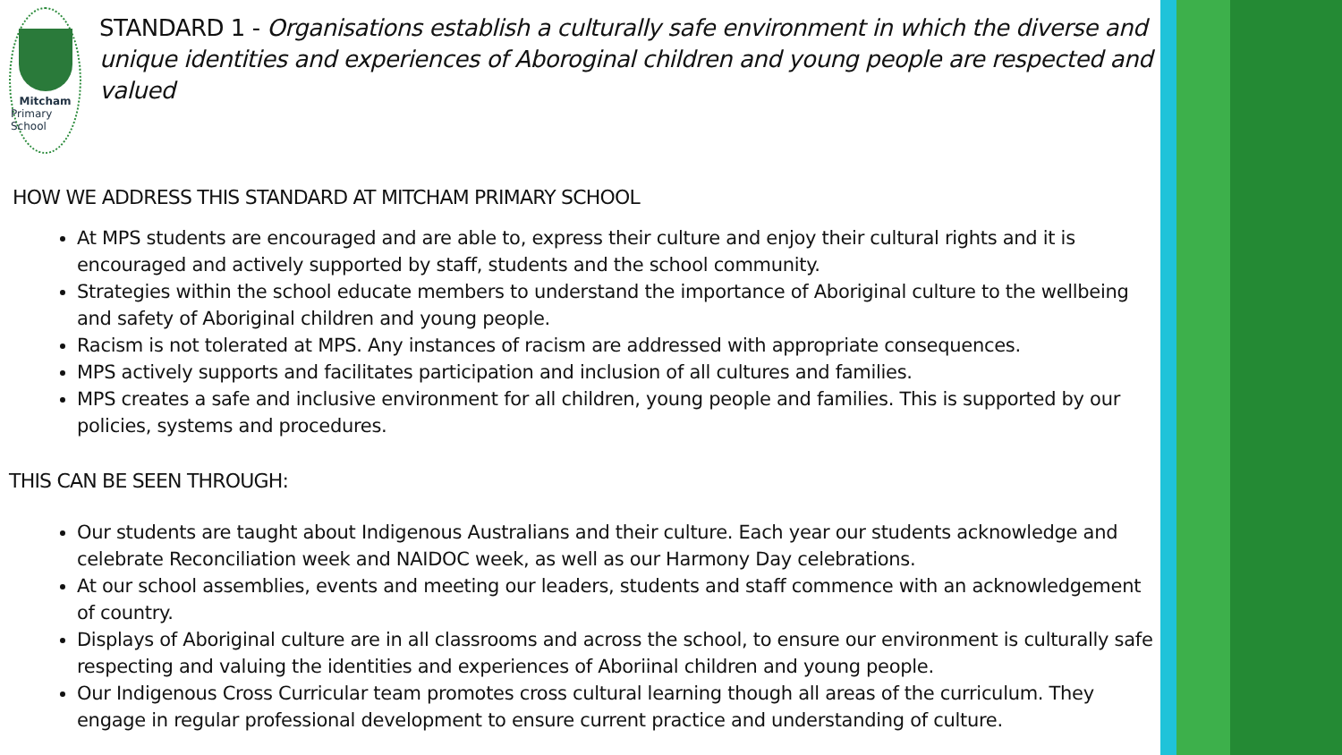Mitcham
Primary School
STANDARD 1 - Organisations establish a culturally safe environment in which the diverse and unique identities and experiences of Aboroginal children and young people are respected and valued
HOW WE ADDRESS THIS STANDARD AT MITCHAM PRIMARY SCHOOL
At MPS students are encouraged and are able to, express their culture and enjoy their cultural rights and it is encouraged and actively supported by staff, students and the school community.
Strategies within the school educate members to understand the importance of Aboriginal culture to the wellbeing and safety of Aboriginal children and young people.
Racism is not tolerated at MPS. Any instances of racism are addressed with appropriate consequences.
MPS actively supports and facilitates participation and inclusion of all cultures and families.
MPS creates a safe and inclusive environment for all children, young people and families. This is supported by our policies, systems and procedures.
THIS CAN BE SEEN THROUGH:
Our students are taught about Indigenous Australians and their culture. Each year our students acknowledge and celebrate Reconciliation week and NAIDOC week, as well as our Harmony Day celebrations.
At our school assemblies, events and meeting our leaders, students and staff commence with an acknowledgement of country.
Displays of Aboriginal culture are in all classrooms and across the school, to ensure our environment is culturally safe respecting and valuing the identities and experiences of Aboriinal children and young people.
Our Indigenous Cross Curricular team promotes cross cultural learning though all areas of the curriculum. They engage in regular professional development to ensure current practice and understanding of culture.